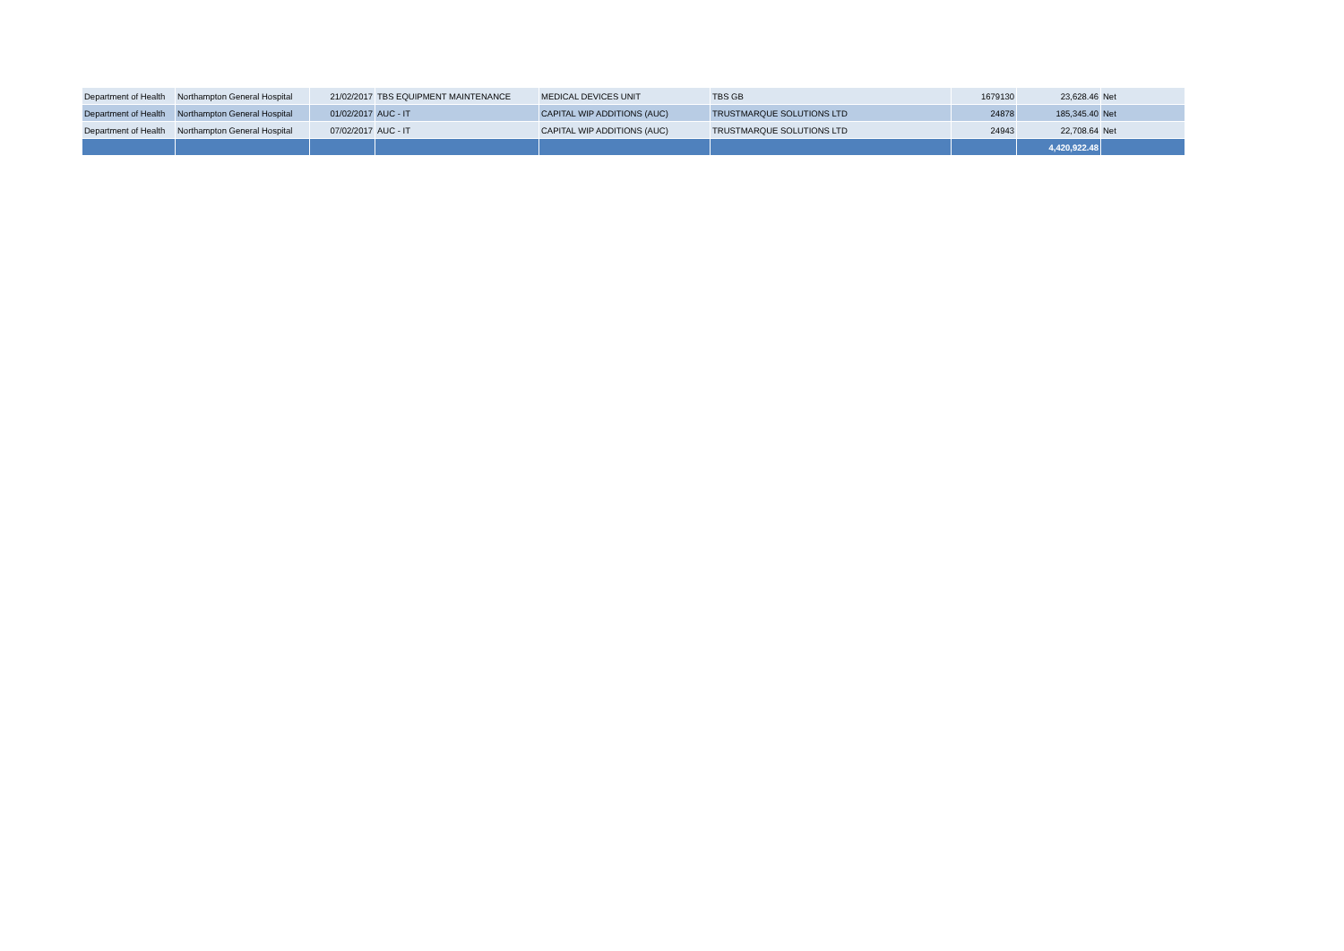| Department of Health | Northampton General Hospital | 21/02/2017 | TBS EQUIPMENT MAINTENANCE | MEDICAL DEVICES UNIT | TBS GB | 1679130 | 23,628.46 | Net |
| Department of Health | Northampton General Hospital | 01/02/2017 | AUC - IT | CAPITAL WIP ADDITIONS (AUC) | TRUSTMARQUE SOLUTIONS LTD | 24878 | 185,345.40 | Net |
| Department of Health | Northampton General Hospital | 07/02/2017 | AUC - IT | CAPITAL WIP ADDITIONS (AUC) | TRUSTMARQUE SOLUTIONS LTD | 24943 | 22,708.64 | Net |
| | | | | | | | 4,420,922.48 | |